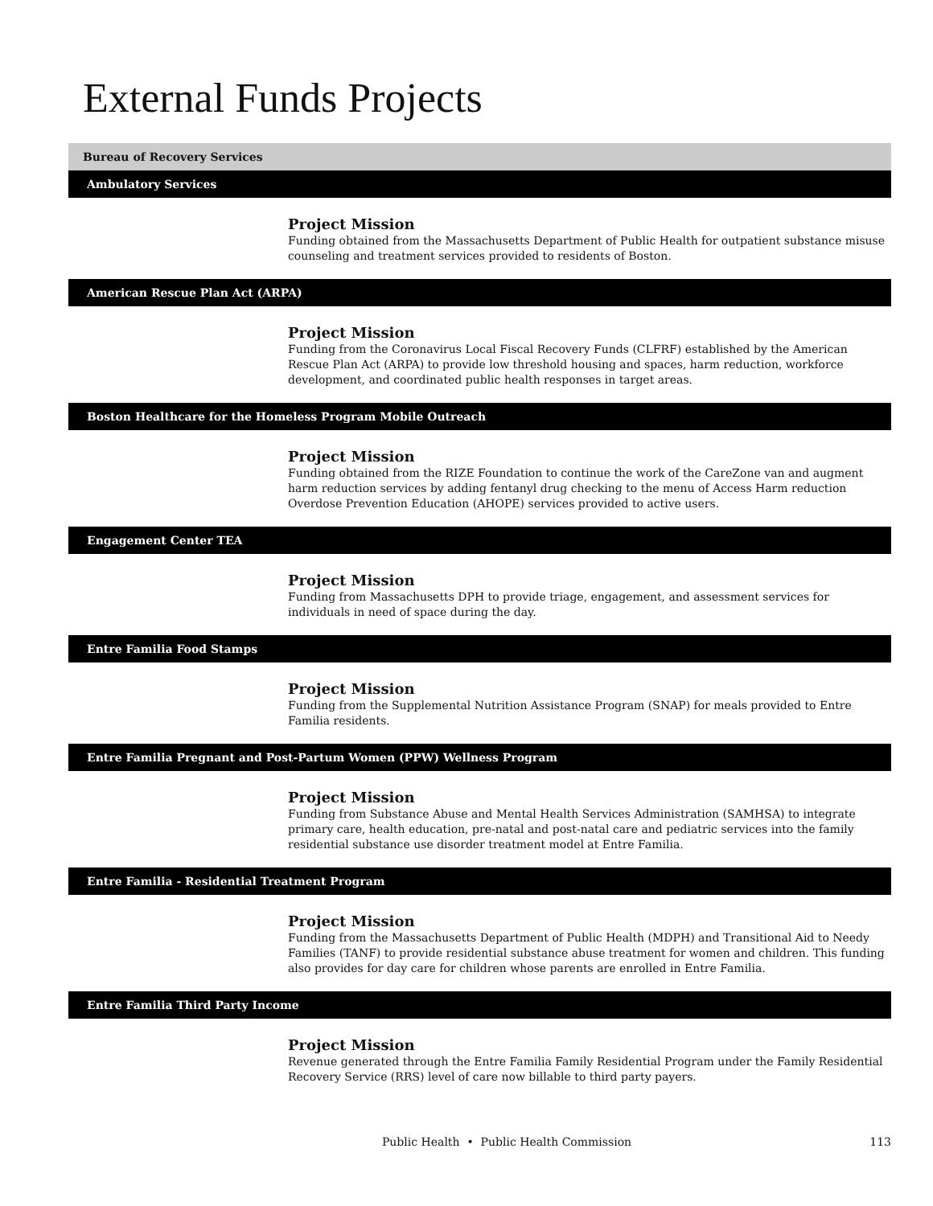External Funds Projects
Bureau of Recovery Services
Ambulatory Services
Project Mission
Funding obtained from the Massachusetts Department of Public Health for outpatient substance misuse counseling and treatment services provided to residents of Boston.
American Rescue Plan Act (ARPA)
Project Mission
Funding from the Coronavirus Local Fiscal Recovery Funds (CLFRF) established by the American Rescue Plan Act (ARPA) to provide low threshold housing and spaces, harm reduction, workforce development, and coordinated public health responses in target areas.
Boston Healthcare for the Homeless Program Mobile Outreach
Project Mission
Funding obtained from the RIZE Foundation to continue the work of the CareZone van and augment harm reduction services by adding fentanyl drug checking to the menu of Access Harm reduction Overdose Prevention Education (AHOPE) services provided to active users.
Engagement Center TEA
Project Mission
Funding from Massachusetts DPH to provide triage, engagement, and assessment services for individuals in need of space during the day.
Entre Familia Food Stamps
Project Mission
Funding from the Supplemental Nutrition Assistance Program (SNAP) for meals provided to Entre Familia residents.
Entre Familia Pregnant and Post-Partum Women (PPW) Wellness Program
Project Mission
Funding from Substance Abuse and Mental Health Services Administration (SAMHSA) to integrate primary care, health education, pre-natal and post-natal care and pediatric services into the family residential substance use disorder treatment model at Entre Familia.
Entre Familia - Residential Treatment Program
Project Mission
Funding from the Massachusetts Department of Public Health (MDPH) and Transitional Aid to Needy Families (TANF) to provide residential substance abuse treatment for women and children. This funding also provides for day care for children whose parents are enrolled in Entre Familia.
Entre Familia Third Party Income
Project Mission
Revenue generated through the Entre Familia Family Residential Program under the Family Residential Recovery Service (RRS) level of care now billable to third party payers.
Public Health • Public Health Commission
113